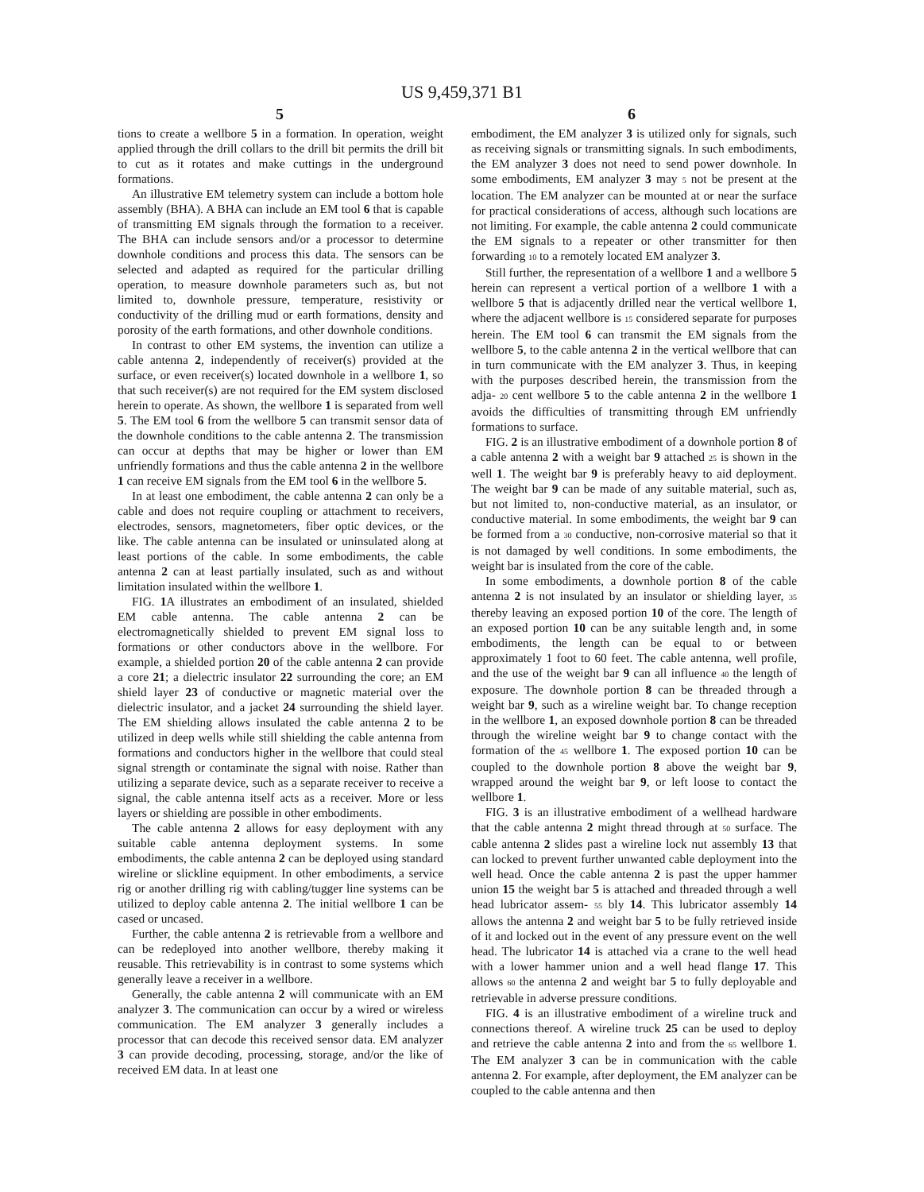US 9,459,371 B1
5 6
tions to create a wellbore 5 in a formation. In operation, weight applied through the drill collars to the drill bit permits the drill bit to cut as it rotates and make cuttings in the underground formations.
An illustrative EM telemetry system can include a bottom hole assembly (BHA). A BHA can include an EM tool 6 that is capable of transmitting EM signals through the formation to a receiver. The BHA can include sensors and/or a processor to determine downhole conditions and process this data. The sensors can be selected and adapted as required for the particular drilling operation, to measure downhole parameters such as, but not limited to, downhole pressure, temperature, resistivity or conductivity of the drilling mud or earth formations, density and porosity of the earth formations, and other downhole conditions.
In contrast to other EM systems, the invention can utilize a cable antenna 2, independently of receiver(s) provided at the surface, or even receiver(s) located downhole in a wellbore 1, so that such receiver(s) are not required for the EM system disclosed herein to operate. As shown, the wellbore 1 is separated from well 5. The EM tool 6 from the wellbore 5 can transmit sensor data of the downhole conditions to the cable antenna 2. The transmission can occur at depths that may be higher or lower than EM unfriendly formations and thus the cable antenna 2 in the wellbore 1 can receive EM signals from the EM tool 6 in the wellbore 5.
In at least one embodiment, the cable antenna 2 can only be a cable and does not require coupling or attachment to receivers, electrodes, sensors, magnetometers, fiber optic devices, or the like. The cable antenna can be insulated or uninsulated along at least portions of the cable. In some embodiments, the cable antenna 2 can at least partially insulated, such as and without limitation insulated within the wellbore 1.
FIG. 1 A illustrates an embodiment of an insulated, shielded EM cable antenna. The cable antenna 2 can be electromagnetically shielded to prevent EM signal loss to formations or other conductors above in the wellbore. For example, a shielded portion 20 of the cable antenna 2 can provide a core 21; a dielectric insulator 22 surrounding the core; an EM shield layer 23 of conductive or magnetic material over the dielectric insulator, and a jacket 24 surrounding the shield layer. The EM shielding allows insulated the cable antenna 2 to be utilized in deep wells while still shielding the cable antenna from formations and conductors higher in the wellbore that could steal signal strength or contaminate the signal with noise. Rather than utilizing a separate device, such as a separate receiver to receive a signal, the cable antenna itself acts as a receiver. More or less layers or shielding are possible in other embodiments.
The cable antenna 2 allows for easy deployment with any suitable cable antenna deployment systems. In some embodiments, the cable antenna 2 can be deployed using standard wireline or slickline equipment. In other embodiments, a service rig or another drilling rig with cabling/tugger line systems can be utilized to deploy cable antenna 2. The initial wellbore 1 can be cased or uncased.
Further, the cable antenna 2 is retrievable from a wellbore and can be redeployed into another wellbore, thereby making it reusable. This retrievability is in contrast to some systems which generally leave a receiver in a wellbore.
Generally, the cable antenna 2 will communicate with an EM analyzer 3. The communication can occur by a wired or wireless communication. The EM analyzer 3 generally includes a processor that can decode this received sensor data. EM analyzer 3 can provide decoding, processing, storage, and/or the like of received EM data. In at least one
embodiment, the EM analyzer 3 is utilized only for signals, such as receiving signals or transmitting signals. In such embodiments, the EM analyzer 3 does not need to send power downhole. In some embodiments, EM analyzer 3 may 5 not be present at the location. The EM analyzer can be mounted at or near the surface for practical considerations of access, although such locations are not limiting. For example, the cable antenna 2 could communicate the EM signals to a repeater or other transmitter for then forwarding 10 to a remotely located EM analyzer 3.
Still further, the representation of a wellbore 1 and a wellbore 5 herein can represent a vertical portion of a wellbore 1 with a wellbore 5 that is adjacently drilled near the vertical wellbore 1, where the adjacent wellbore is 15 considered separate for purposes herein. The EM tool 6 can transmit the EM signals from the wellbore 5, to the cable antenna 2 in the vertical wellbore that can in turn communicate with the EM analyzer 3. Thus, in keeping with the purposes described herein, the transmission from the adja- 20 cent wellbore 5 to the cable antenna 2 in the wellbore 1 avoids the difficulties of transmitting through EM unfriendly formations to surface.
FIG. 2 is an illustrative embodiment of a downhole portion 8 of a cable antenna 2 with a weight bar 9 attached 25 is shown in the well 1. The weight bar 9 is preferably heavy to aid deployment. The weight bar 9 can be made of any suitable material, such as, but not limited to, non-conductive material, as an insulator, or conductive material. In some embodiments, the weight bar 9 can be formed from a 30 conductive, non-corrosive material so that it is not damaged by well conditions. In some embodiments, the weight bar is insulated from the core of the cable.
In some embodiments, a downhole portion 8 of the cable antenna 2 is not insulated by an insulator or shielding layer, 35 thereby leaving an exposed portion 10 of the core. The length of an exposed portion 10 can be any suitable length and, in some embodiments, the length can be equal to or between approximately 1 foot to 60 feet. The cable antenna, well profile, and the use of the weight bar 9 can all influence 40 the length of exposure. The downhole portion 8 can be threaded through a weight bar 9, such as a wireline weight bar. To change reception in the wellbore 1, an exposed downhole portion 8 can be threaded through the wireline weight bar 9 to change contact with the formation of the 45 wellbore 1. The exposed portion 10 can be coupled to the downhole portion 8 above the weight bar 9, wrapped around the weight bar 9, or left loose to contact the wellbore 1.
FIG. 3 is an illustrative embodiment of a wellhead hardware that the cable antenna 2 might thread through at 50 surface. The cable antenna 2 slides past a wireline lock nut assembly 13 that can locked to prevent further unwanted cable deployment into the well head. Once the cable antenna 2 is past the upper hammer union 15 the weight bar 5 is attached and threaded through a well head lubricator assem- 55 bly 14. This lubricator assembly 14 allows the antenna 2 and weight bar 5 to be fully retrieved inside of it and locked out in the event of any pressure event on the well head. The lubricator 14 is attached via a crane to the well head with a lower hammer union and a well head flange 17. This allows 60 the antenna 2 and weight bar 5 to fully deployable and retrievable in adverse pressure conditions.
FIG. 4 is an illustrative embodiment of a wireline truck and connections thereof. A wireline truck 25 can be used to deploy and retrieve the cable antenna 2 into and from the 65 wellbore 1. The EM analyzer 3 can be in communication with the cable antenna 2. For example, after deployment, the EM analyzer can be coupled to the cable antenna and then